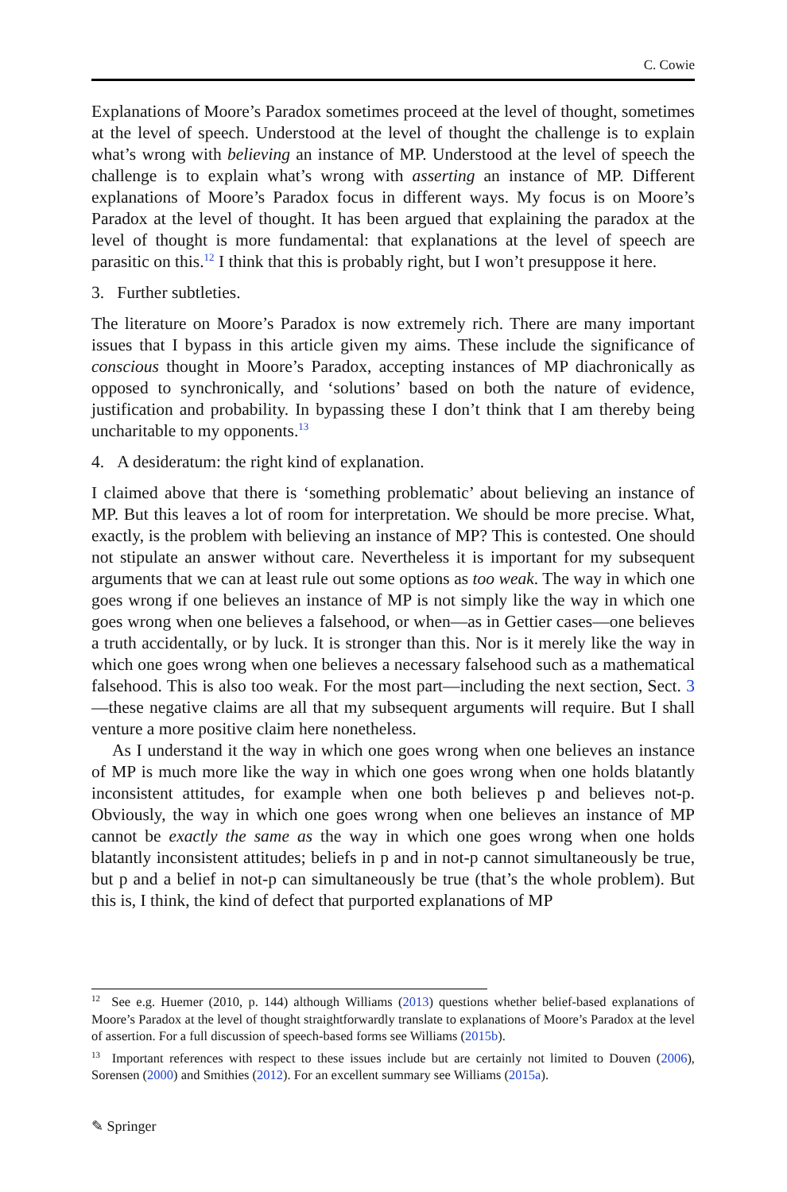C. Cowie
Explanations of Moore’s Paradox sometimes proceed at the level of thought, sometimes at the level of speech. Understood at the level of thought the challenge is to explain what’s wrong with believing an instance of MP. Understood at the level of speech the challenge is to explain what’s wrong with asserting an instance of MP. Different explanations of Moore’s Paradox focus in different ways. My focus is on Moore’s Paradox at the level of thought. It has been argued that explaining the paradox at the level of thought is more fundamental: that explanations at the level of speech are parasitic on this.<sup>12</sup> I think that this is probably right, but I won’t presuppose it here.
3. Further subtleties.
The literature on Moore’s Paradox is now extremely rich. There are many important issues that I bypass in this article given my aims. These include the significance of conscious thought in Moore’s Paradox, accepting instances of MP diachronically as opposed to synchronically, and ‘solutions’ based on both the nature of evidence, justification and probability. In bypassing these I don’t think that I am thereby being uncharitable to my opponents.<sup>13</sup>
4. A desideratum: the right kind of explanation.
I claimed above that there is ‘something problematic’ about believing an instance of MP. But this leaves a lot of room for interpretation. We should be more precise. What, exactly, is the problem with believing an instance of MP? This is contested. One should not stipulate an answer without care. Nevertheless it is important for my subsequent arguments that we can at least rule out some options as too weak. The way in which one goes wrong if one believes an instance of MP is not simply like the way in which one goes wrong when one believes a falsehood, or when—as in Gettier cases—one believes a truth accidentally, or by luck. It is stronger than this. Nor is it merely like the way in which one goes wrong when one believes a necessary falsehood such as a mathematical falsehood. This is also too weak. For the most part—including the next section, Sect. 3—these negative claims are all that my subsequent arguments will require. But I shall venture a more positive claim here nonetheless.
As I understand it the way in which one goes wrong when one believes an instance of MP is much more like the way in which one goes wrong when one holds blatantly inconsistent attitudes, for example when one both believes p and believes not-p. Obviously, the way in which one goes wrong when one believes an instance of MP cannot be exactly the same as the way in which one goes wrong when one holds blatantly inconsistent attitudes; beliefs in p and in not-p cannot simultaneously be true, but p and a belief in not-p can simultaneously be true (that’s the whole problem). But this is, I think, the kind of defect that purported explanations of MP
<sup>12</sup> See e.g. Huemer (2010, p. 144) although Williams (2013) questions whether belief-based explanations of Moore’s Paradox at the level of thought straightforwardly translate to explanations of Moore’s Paradox at the level of assertion. For a full discussion of speech-based forms see Williams (2015b).
<sup>13</sup> Important references with respect to these issues include but are certainly not limited to Douven (2006), Sorensen (2000) and Smithies (2012). For an excellent summary see Williams (2015a).
✎ Springer